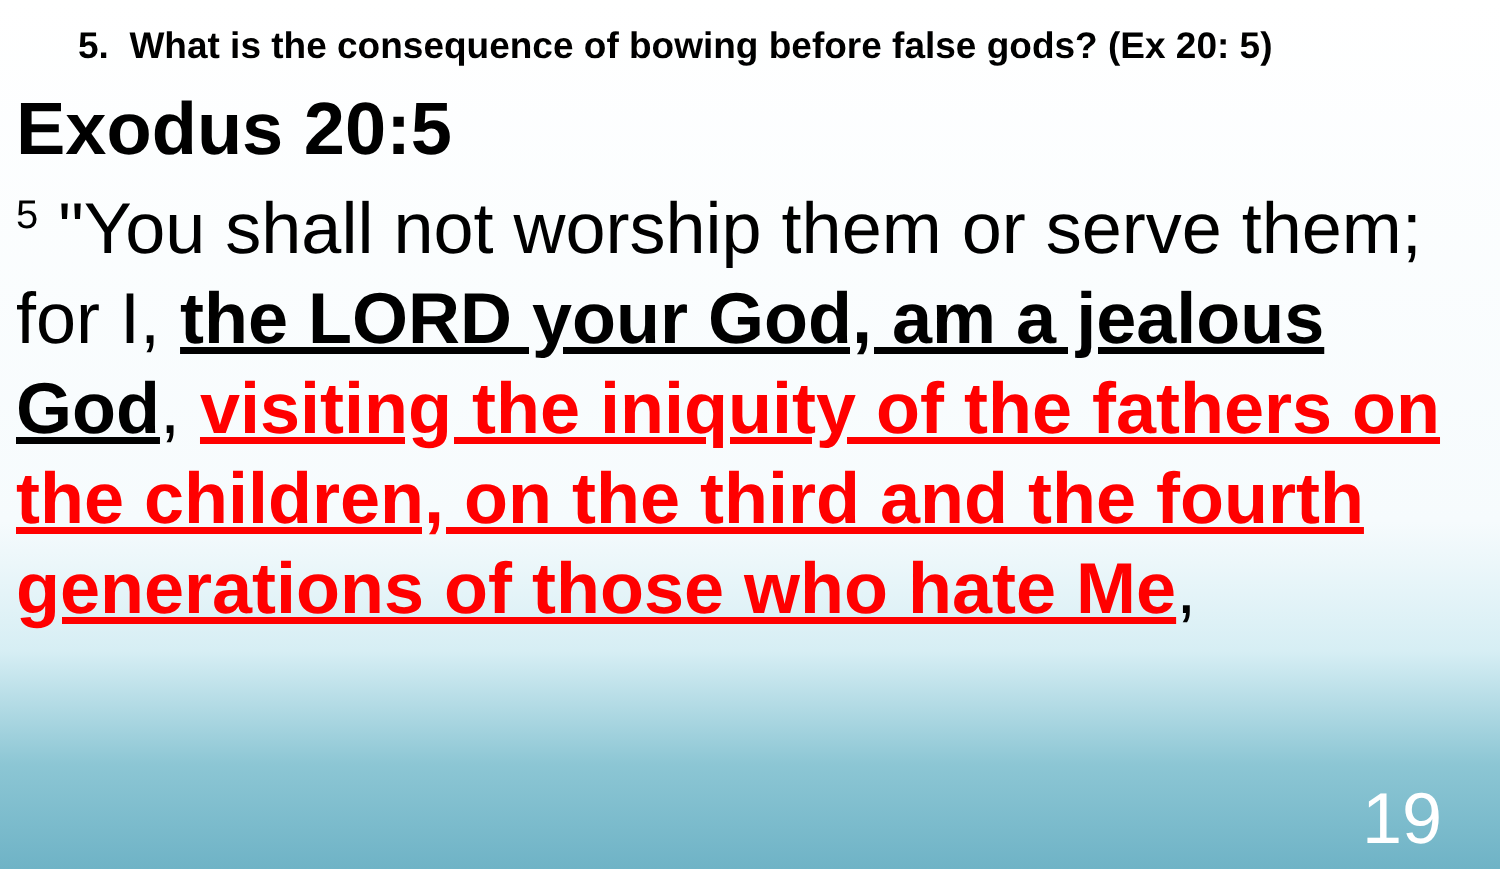5. What is the consequence of bowing before false gods? (Ex 20: 5)
Exodus 20:5
<sup>5</sup> "You shall not worship them or serve them; for I, the LORD your God, am a jealous God, visiting the iniquity of the fathers on the children, on the third and the fourth generations of those who hate Me,
19